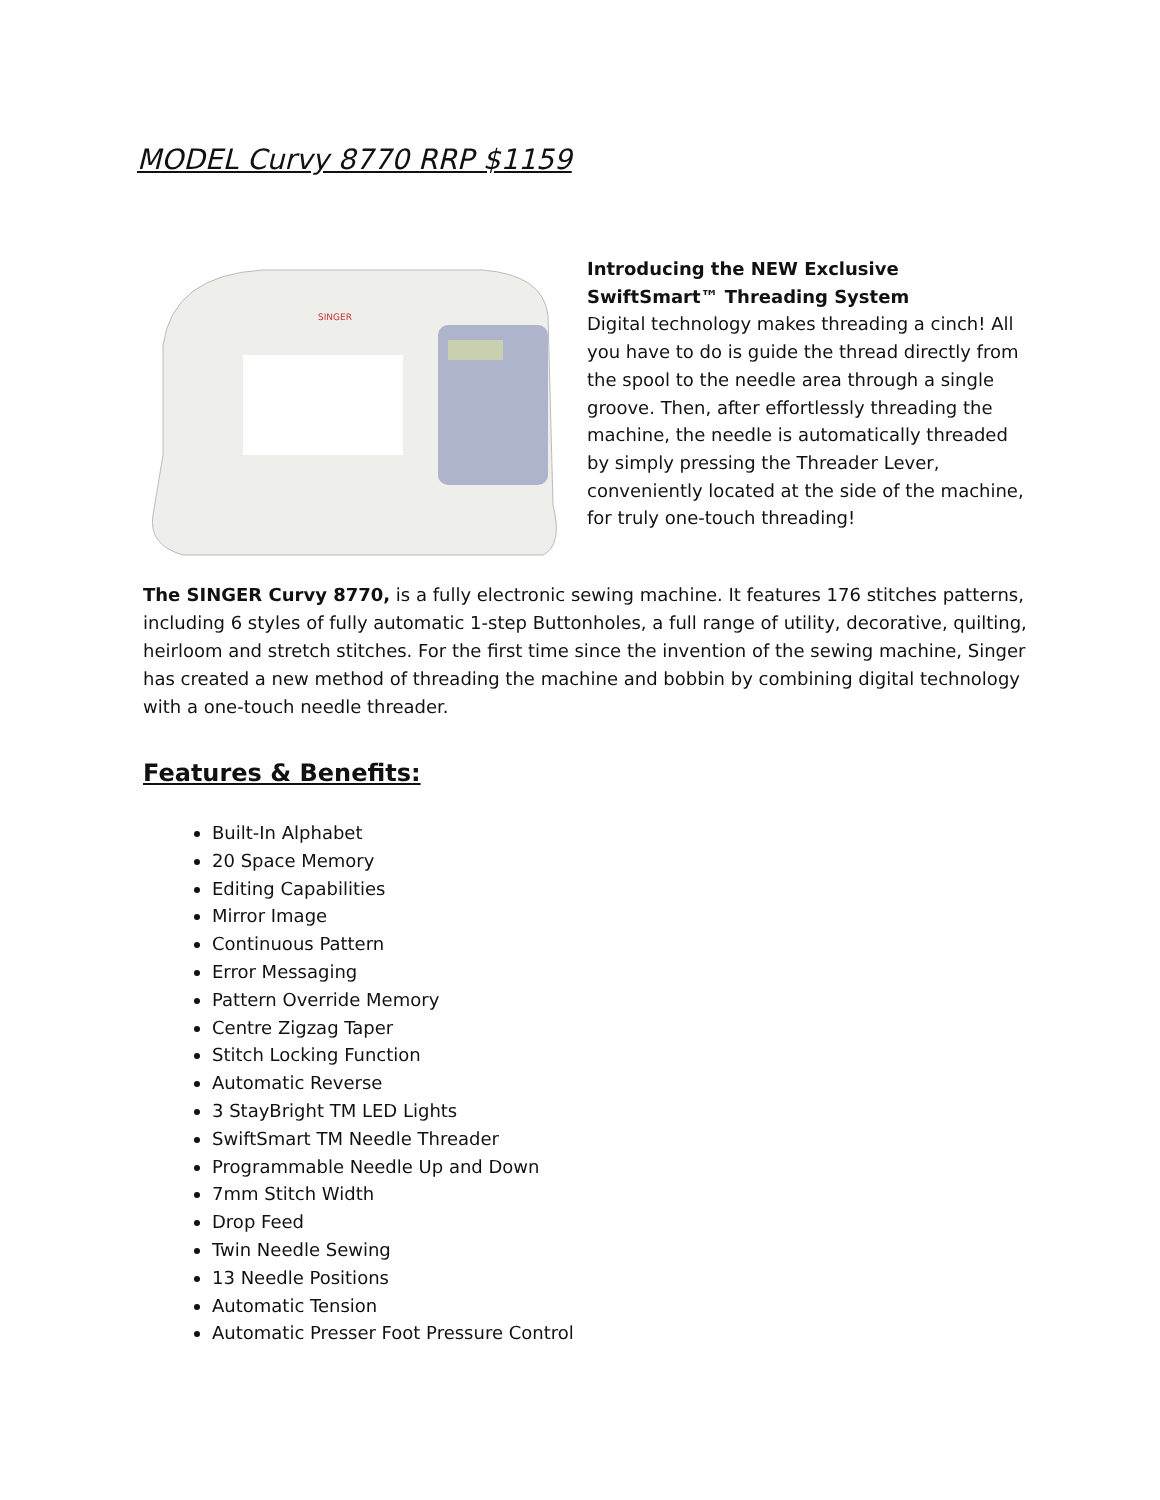MODEL Curvy 8770 RRP $1159
SINGER
Introducing the NEW Exclusive SwiftSmart™ Threading System
Digital technology makes threading a cinch! All you have to do is guide the thread directly from the spool to the needle area through a single groove. Then, after effortlessly threading the machine, the needle is automatically threaded by simply pressing the Threader Lever, conveniently located at the side of the machine, for truly one-touch threading!
The SINGER Curvy 8770, is a fully electronic sewing machine. It features 176 stitches patterns, including 6 styles of fully automatic 1-step Buttonholes, a full range of utility, decorative, quilting, heirloom and stretch stitches. For the first time since the invention of the sewing machine, Singer has created a new method of threading the machine and bobbin by combining digital technology with a one-touch needle threader.
Features & Benefits:
Built-In Alphabet
20 Space Memory
Editing Capabilities
Mirror Image
Continuous Pattern
Error Messaging
Pattern Override Memory
Centre Zigzag Taper
Stitch Locking Function
Automatic Reverse
3 StayBright TM LED Lights
SwiftSmart TM Needle Threader
Programmable Needle Up and Down
7mm Stitch Width
Drop Feed
Twin Needle Sewing
13 Needle Positions
Automatic Tension
Automatic Presser Foot Pressure Control